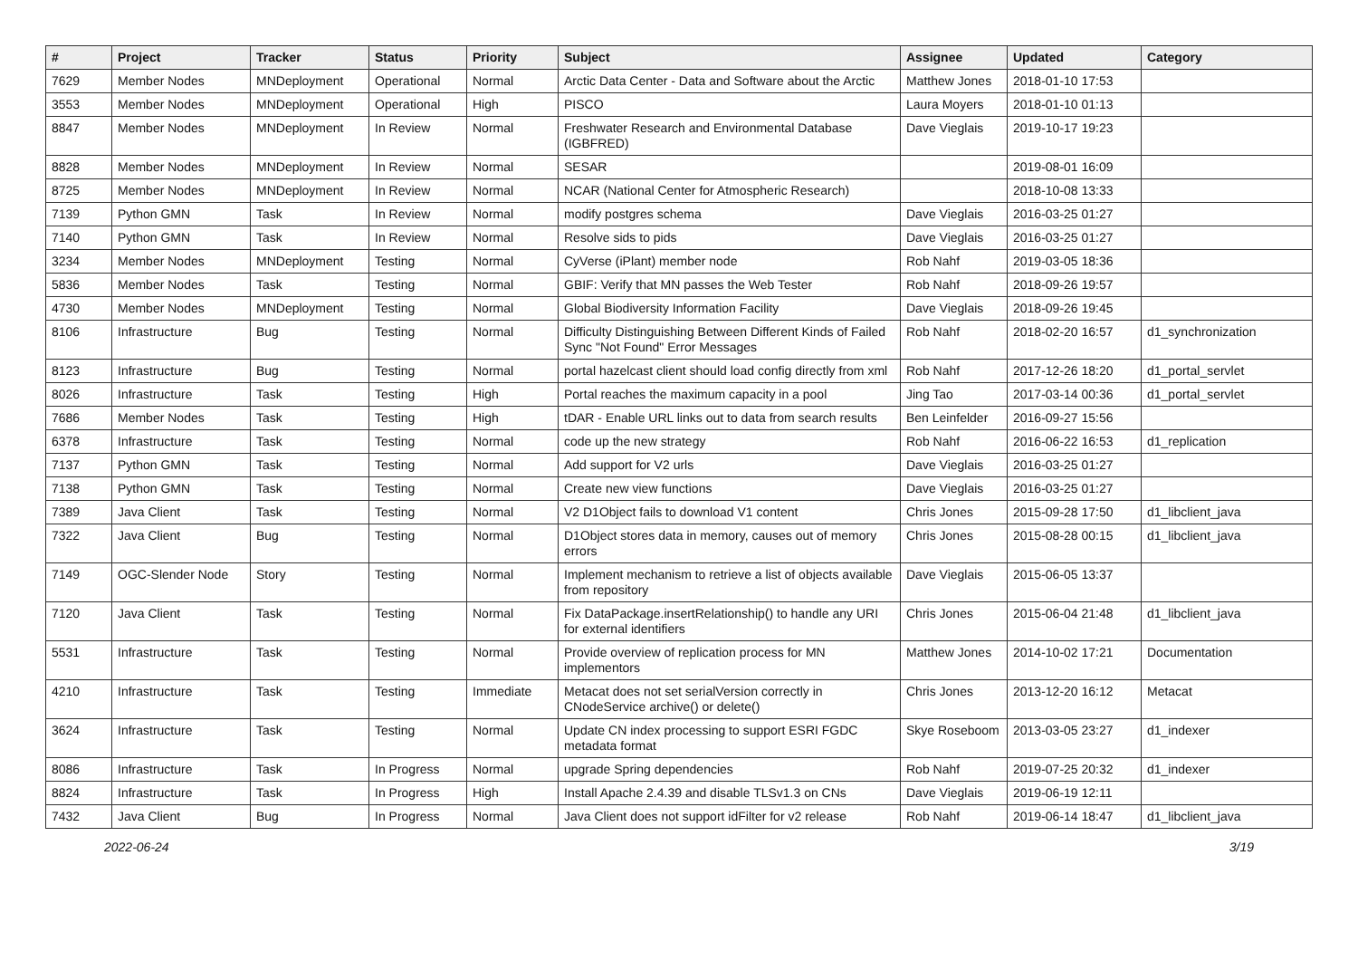| # | Project | Tracker | Status | Priority | Subject | Assignee | Updated | Category |
| --- | --- | --- | --- | --- | --- | --- | --- | --- |
| 7629 | Member Nodes | MNDeployment | Operational | Normal | Arctic Data Center - Data and Software about the Arctic | Matthew Jones | 2018-01-10 17:53 | |
| 3553 | Member Nodes | MNDeployment | Operational | High | PISCO | Laura Moyers | 2018-01-10 01:13 | |
| 8847 | Member Nodes | MNDeployment | In Review | Normal | Freshwater Research and Environmental Database (IGBFRED) | Dave Vieglais | 2019-10-17 19:23 | |
| 8828 | Member Nodes | MNDeployment | In Review | Normal | SESAR | | 2019-08-01 16:09 | |
| 8725 | Member Nodes | MNDeployment | In Review | Normal | NCAR (National Center for Atmospheric Research) | | 2018-10-08 13:33 | |
| 7139 | Python GMN | Task | In Review | Normal | modify postgres schema | Dave Vieglais | 2016-03-25 01:27 | |
| 7140 | Python GMN | Task | In Review | Normal | Resolve sids to pids | Dave Vieglais | 2016-03-25 01:27 | |
| 3234 | Member Nodes | MNDeployment | Testing | Normal | CyVerse (iPlant) member node | Rob Nahf | 2019-03-05 18:36 | |
| 5836 | Member Nodes | Task | Testing | Normal | GBIF: Verify that MN passes the Web Tester | Rob Nahf | 2018-09-26 19:57 | |
| 4730 | Member Nodes | MNDeployment | Testing | Normal | Global Biodiversity Information Facility | Dave Vieglais | 2018-09-26 19:45 | |
| 8106 | Infrastructure | Bug | Testing | Normal | Difficulty Distinguishing Between Different Kinds of Failed Sync "Not Found" Error Messages | Rob Nahf | 2018-02-20 16:57 | d1_synchronization |
| 8123 | Infrastructure | Bug | Testing | Normal | portal hazelcast client should load config directly from xml | Rob Nahf | 2017-12-26 18:20 | d1_portal_servlet |
| 8026 | Infrastructure | Task | Testing | High | Portal reaches the maximum capacity in a pool | Jing Tao | 2017-03-14 00:36 | d1_portal_servlet |
| 7686 | Member Nodes | Task | Testing | High | tDAR - Enable URL links out to data from search results | Ben Leinfelder | 2016-09-27 15:56 | |
| 6378 | Infrastructure | Task | Testing | Normal | code up the new strategy | Rob Nahf | 2016-06-22 16:53 | d1_replication |
| 7137 | Python GMN | Task | Testing | Normal | Add support for V2 urls | Dave Vieglais | 2016-03-25 01:27 | |
| 7138 | Python GMN | Task | Testing | Normal | Create new view functions | Dave Vieglais | 2016-03-25 01:27 | |
| 7389 | Java Client | Task | Testing | Normal | V2 D1Object fails to download V1 content | Chris Jones | 2015-09-28 17:50 | d1_libclient_java |
| 7322 | Java Client | Bug | Testing | Normal | D1Object stores data in memory, causes out of memory errors | Chris Jones | 2015-08-28 00:15 | d1_libclient_java |
| 7149 | OGC-Slender Node | Story | Testing | Normal | Implement mechanism to retrieve a list of objects available from repository | Dave Vieglais | 2015-06-05 13:37 | |
| 7120 | Java Client | Task | Testing | Normal | Fix DataPackage.insertRelationship() to handle any URI for external identifiers | Chris Jones | 2015-06-04 21:48 | d1_libclient_java |
| 5531 | Infrastructure | Task | Testing | Normal | Provide overview of replication process for MN implementors | Matthew Jones | 2014-10-02 17:21 | Documentation |
| 4210 | Infrastructure | Task | Testing | Immediate | Metacat does not set serialVersion correctly in CNodeService archive() or delete() | Chris Jones | 2013-12-20 16:12 | Metacat |
| 3624 | Infrastructure | Task | Testing | Normal | Update CN index processing to support ESRI FGDC metadata format | Skye Roseboom | 2013-03-05 23:27 | d1_indexer |
| 8086 | Infrastructure | Task | In Progress | Normal | upgrade Spring dependencies | Rob Nahf | 2019-07-25 20:32 | d1_indexer |
| 8824 | Infrastructure | Task | In Progress | High | Install Apache 2.4.39 and disable TLSv1.3 on CNs | Dave Vieglais | 2019-06-19 12:11 | |
| 7432 | Java Client | Bug | In Progress | Normal | Java Client does not support idFilter for v2 release | Rob Nahf | 2019-06-14 18:47 | d1_libclient_java |
2022-06-24 3/19